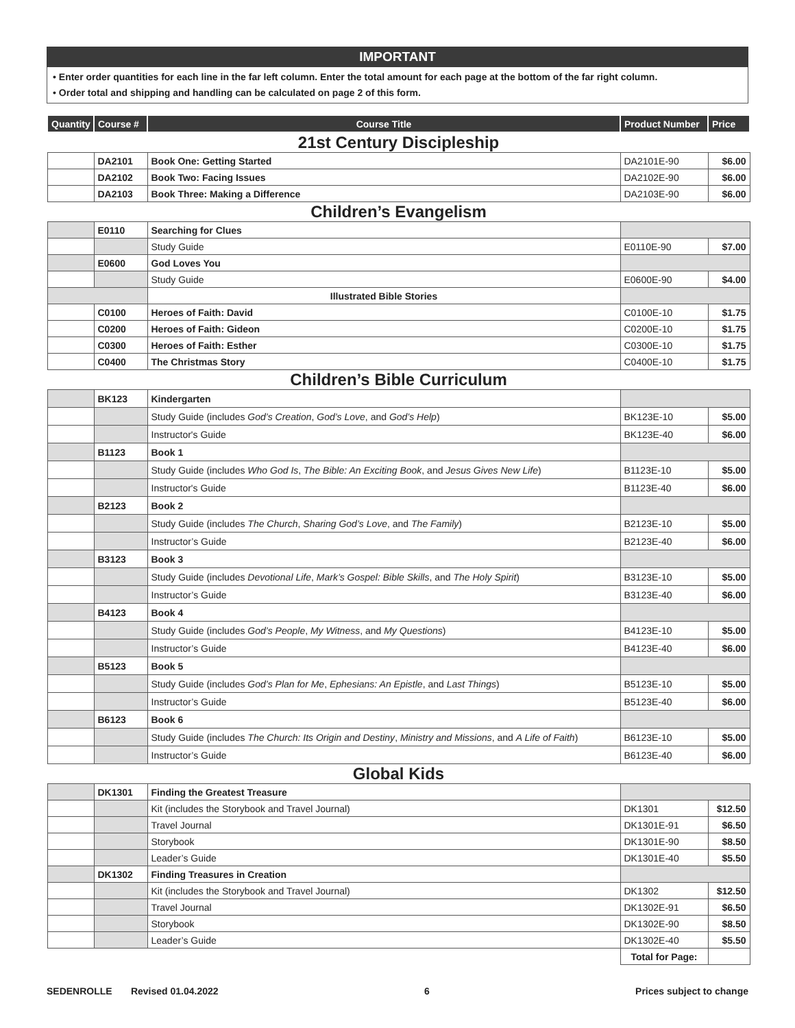IMPORTANT
• Enter order quantities for each line in the far left column. Enter the total amount for each page at the bottom of the far right column.
• Order total and shipping and handling can be calculated on page 2 of this form.
| Quantity | Course # | Course Title | Product Number | Price |
| --- | --- | --- | --- | --- |
| 21st Century Discipleship | | | | |
| | DA2101 | Book One: Getting Started | DA2101E-90 | $6.00 |
| | DA2102 | Book Two: Facing Issues | DA2102E-90 | $6.00 |
| | DA2103 | Book Three: Making a Difference | DA2103E-90 | $6.00 |
| Children’s Evangelism | | | | |
| | E0110 | Searching for Clues | | |
| | | Study Guide | E0110E-90 | $7.00 |
| | E0600 | God Loves You | | |
| | | Study Guide | E0600E-90 | $4.00 |
| | | Illustrated Bible Stories | | |
| | C0100 | Heroes of Faith: David | C0100E-10 | $1.75 |
| | C0200 | Heroes of Faith: Gideon | C0200E-10 | $1.75 |
| | C0300 | Heroes of Faith: Esther | C0300E-10 | $1.75 |
| | C0400 | The Christmas Story | C0400E-10 | $1.75 |
| Children’s Bible Curriculum | | | | |
| | BK123 | Kindergarten | | |
| | | Study Guide (includes God’s Creation , God’s Love , and God’s Help ) | BK123E-10 | $5.00 |
| | | Instructor's Guide | BK123E-40 | $6.00 |
| | B1123 | Book 1 | | |
| | | Study Guide (includes Who God Is , The Bible: An Exciting Book , and Jesus Gives New Life ) | B1123E-10 | $5.00 |
| | | Instructor's Guide | B1123E-40 | $6.00 |
| | B2123 | Book 2 | | |
| | | Study Guide (includes The Church , Sharing God’s Love , and The Family ) | B2123E-10 | $5.00 |
| | | Instructor’s Guide | B2123E-40 | $6.00 |
| | B3123 | Book 3 | | |
| | | Study Guide (includes Devotional Life , Mark’s Gospel: Bible Skills , and The Holy Spirit ) | B3123E-10 | $5.00 |
| | | Instructor’s Guide | B3123E-40 | $6.00 |
| | B4123 | Book 4 | | |
| | | Study Guide (includes God’s People , My Witness , and My Questions ) | B4123E-10 | $5.00 |
| | | Instructor’s Guide | B4123E-40 | $6.00 |
| | B5123 | Book 5 | | |
| | | Study Guide (includes God’s Plan for Me , Ephesians: An Epistle , and Last Things ) | B5123E-10 | $5.00 |
| | | Instructor’s Guide | B5123E-40 | $6.00 |
| | B6123 | Book 6 | | |
| | | Study Guide (includes The Church: Its Origin and Destiny , Ministry and Missions , and A Life of Faith ) | B6123E-10 | $5.00 |
| | | Instructor’s Guide | B6123E-40 | $6.00 |
| Global Kids | | | | |
| | DK1301 | Finding the Greatest Treasure | | |
| | | Kit (includes the Storybook and Travel Journal) | DK1301 | $12.50 |
| | | Travel Journal | DK1301E-91 | $6.50 |
| | | Storybook | DK1301E-90 | $8.50 |
| | | Leader’s Guide | DK1301E-40 | $5.50 |
| | DK1302 | Finding Treasures in Creation | | |
| | | Kit (includes the Storybook and Travel Journal) | DK1302 | $12.50 |
| | | Travel Journal | DK1302E-91 | $6.50 |
| | | Storybook | DK1302E-90 | $8.50 |
| | | Leader’s Guide | DK1302E-40 | $5.50 |
| | | | Total for Page: | |
SEDENROLLE Revised 01.04.2022 6 Prices subject to change